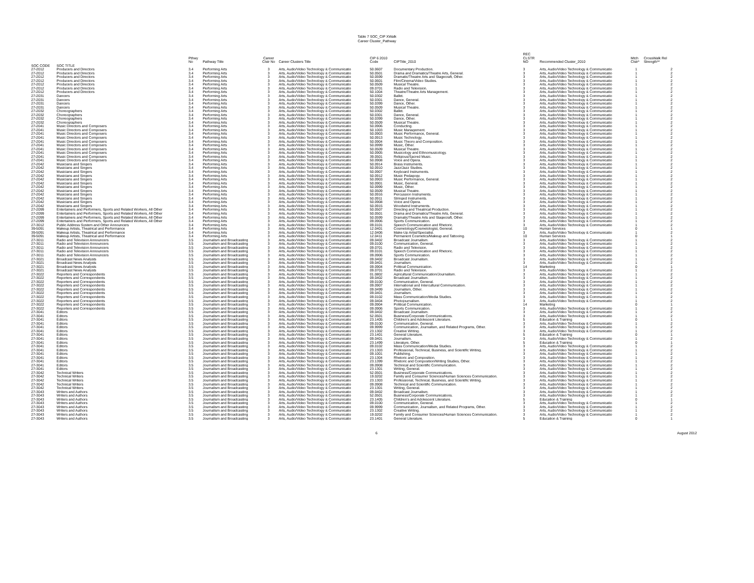Table 7 SOC_CIP XWalk
Career Cluster_Pathway
| | | Pthwy No | Pathway Title | Career Clstr No | Career Clusters Title | CIP 6 2010 Code | CIPTitle_2010 | REC CLSTR NO | Recommended Cluster_2010 | Mtch Clstr* | CrossWalk Rel Strength** |
| --- | --- | --- | --- | --- | --- | --- | --- | --- | --- | --- | --- |
| SOC CODE | SOC TITLE | | | | | | | | | | |
| 27-2012 | Producers and Directors | 3.4 | Performing Arts | 3 | Arts, Audio/Video Technology & Communicatio | 50.0607 | Documentary Production. | 3 | Arts, Audio/Video Technology & Communicatio | 1 | 2 |
| 27-2012 | Producers and Directors | 3.4 | Performing Arts | 3 | Arts, Audio/Video Technology & Communicatio | 50.0501 | Drama and Dramatics/Theatre Arts, General. | 3 | Arts, Audio/Video Technology & Communicatio | 1 | 2 |
| 27-2012 | Producers and Directors | 3.4 | Performing Arts | 3 | Arts, Audio/Video Technology & Communicatio | 50.0599 | Dramatic/Theatre Arts and Stagecraft, Other. | 3 | Arts, Audio/Video Technology & Communicatio | 1 | 2 |
| 27-2012 | Producers and Directors | 3.4 | Performing Arts | 3 | Arts, Audio/Video Technology & Communicatio | 50.0601 | Film/Cinema/Video Studies. | 3 | Arts, Audio/Video Technology & Communicatio | 1 | 2 |
| 27-2012 | Producers and Directors | 3.4 | Performing Arts | 3 | Arts, Audio/Video Technology & Communicatio | 50.0509 | Musical Theatre. | 3 | Arts, Audio/Video Technology & Communicatio | 1 | 2 |
| 27-2012 | Producers and Directors | 3.4 | Performing Arts | 3 | Arts, Audio/Video Technology & Communicatio | 09.0701 | Radio and Television. | 3 | Arts, Audio/Video Technology & Communicatio | 1 | 2 |
| 27-2012 | Producers and Directors | 3.4 | Performing Arts | 3 | Arts, Audio/Video Technology & Communicatio | 50.1004 | Theatre/Theatre Arts Management. | 3 | Arts, Audio/Video Technology & Communicatio | 1 | 2 |
| 27-2031 | Dancers | 3.4 | Performing Arts | 3 | Arts, Audio/Video Technology & Communicatio | 50.0302 | Ballet. | 3 | Arts, Audio/Video Technology & Communicatio | 1 | 2 |
| 27-2031 | Dancers | 3.4 | Performing Arts | 3 | Arts, Audio/Video Technology & Communicatio | 50.0301 | Dance, General. | 3 | Arts, Audio/Video Technology & Communicatio | 1 | 2 |
| 27-2031 | Dancers | 3.4 | Performing Arts | 3 | Arts, Audio/Video Technology & Communicatio | 50.0399 | Dance, Other. | 3 | Arts, Audio/Video Technology & Communicatio | 1 | 2 |
| 27-2031 | Dancers | 3.4 | Performing Arts | 3 | Arts, Audio/Video Technology & Communicatio | 50.0509 | Musical Theatre. | 3 | Arts, Audio/Video Technology & Communicatio | 1 | 2 |
| 27-2032 | Choreographers | 3.4 | Performing Arts | 3 | Arts, Audio/Video Technology & Communicatio | 50.0302 | Ballet. | 3 | Arts, Audio/Video Technology & Communicatio | 1 | 2 |
| 27-2032 | Choreographers | 3.4 | Performing Arts | 3 | Arts, Audio/Video Technology & Communicatio | 50.0301 | Dance, General. | 3 | Arts, Audio/Video Technology & Communicatio | 1 | 2 |
| 27-2032 | Choreographers | 3.4 | Performing Arts | 3 | Arts, Audio/Video Technology & Communicatio | 50.0399 | Dance, Other. | 3 | Arts, Audio/Video Technology & Communicatio | 1 | 2 |
| 27-2032 | Choreographers | 3.4 | Performing Arts | 3 | Arts, Audio/Video Technology & Communicatio | 50.0509 | Musical Theatre. | 3 | Arts, Audio/Video Technology & Communicatio | 1 | 2 |
| 27-2041 | Music Directors and Composers | 3.4 | Performing Arts | 3 | Arts, Audio/Video Technology & Communicatio | 50.0906 | Conducting. | 3 | Arts, Audio/Video Technology & Communicatio | 1 | 2 |
| 27-2041 | Music Directors and Composers | 3.4 | Performing Arts | 3 | Arts, Audio/Video Technology & Communicatio | 50.1003 | Music Management. | 3 | Arts, Audio/Video Technology & Communicatio | 1 | 2 |
| 27-2041 | Music Directors and Composers | 3.4 | Performing Arts | 3 | Arts, Audio/Video Technology & Communicatio | 50.0903 | Music Performance, General. | 3 | Arts, Audio/Video Technology & Communicatio | 1 | 2 |
| 27-2041 | Music Directors and Composers | 3.4 | Performing Arts | 3 | Arts, Audio/Video Technology & Communicatio | 50.0913 | Music Technology. | 3 | Arts, Audio/Video Technology & Communicatio | 1 | 2 |
| 27-2041 | Music Directors and Composers | 3.4 | Performing Arts | 3 | Arts, Audio/Video Technology & Communicatio | 50.0904 | Music Theory and Composition. | 3 | Arts, Audio/Video Technology & Communicatio | 1 | 2 |
| 27-2041 | Music Directors and Composers | 3.4 | Performing Arts | 3 | Arts, Audio/Video Technology & Communicatio | 50.0999 | Music, Other. | 3 | Arts, Audio/Video Technology & Communicatio | 1 | 2 |
| 27-2041 | Music Directors and Composers | 3.4 | Performing Arts | 3 | Arts, Audio/Video Technology & Communicatio | 50.0509 | Musical Theatre. | 3 | Arts, Audio/Video Technology & Communicatio | 1 | 2 |
| 27-2041 | Music Directors and Composers | 3.4 | Performing Arts | 3 | Arts, Audio/Video Technology & Communicatio | 50.0905 | Musicology and Ethnomusicology. | 3 | Arts, Audio/Video Technology & Communicatio | 1 | 2 |
| 27-2041 | Music Directors and Composers | 3.4 | Performing Arts | 3 | Arts, Audio/Video Technology & Communicatio | 39.0501 | Religious/Sacred Music. | 3 | Arts, Audio/Video Technology & Communicatio | 1 | 2 |
| 27-2041 | Music Directors and Composers | 3.4 | Performing Arts | 3 | Arts, Audio/Video Technology & Communicatio | 50.0908 | Voice and Opera. | 3 | Arts, Audio/Video Technology & Communicatio | 1 | 2 |
| 27-2042 | Musicians and Singers | 3.4 | Performing Arts | 3 | Arts, Audio/Video Technology & Communicatio | 50.0914 | Brass Instruments. | 3 | Arts, Audio/Video Technology & Communicatio | 1 | 2 |
| 27-2042 | Musicians and Singers | 3.4 | Performing Arts | 3 | Arts, Audio/Video Technology & Communicatio | 50.0910 | Jazz/Jazz Studies. | 3 | Arts, Audio/Video Technology & Communicatio | 1 | 2 |
| 27-2042 | Musicians and Singers | 3.4 | Performing Arts | 3 | Arts, Audio/Video Technology & Communicatio | 50.0907 | Keyboard Instruments. | 3 | Arts, Audio/Video Technology & Communicatio | 1 | 2 |
| 27-2042 | Musicians and Singers | 3.4 | Performing Arts | 3 | Arts, Audio/Video Technology & Communicatio | 50.0912 | Music Pedagogy. | 3 | Arts, Audio/Video Technology & Communicatio | 1 | 2 |
| 27-2042 | Musicians and Singers | 3.4 | Performing Arts | 3 | Arts, Audio/Video Technology & Communicatio | 50.0903 | Music Performance, General. | 3 | Arts, Audio/Video Technology & Communicatio | 1 | 2 |
| 27-2042 | Musicians and Singers | 3.4 | Performing Arts | 3 | Arts, Audio/Video Technology & Communicatio | 50.0901 | Music, General. | 3 | Arts, Audio/Video Technology & Communicatio | 1 | 2 |
| 27-2042 | Musicians and Singers | 3.4 | Performing Arts | 3 | Arts, Audio/Video Technology & Communicatio | 50.0999 | Music, Other. | 3 | Arts, Audio/Video Technology & Communicatio | 1 | 2 |
| 27-2042 | Musicians and Singers | 3.4 | Performing Arts | 3 | Arts, Audio/Video Technology & Communicatio | 50.0509 | Musical Theatre. | 3 | Arts, Audio/Video Technology & Communicatio | 1 | 2 |
| 27-2042 | Musicians and Singers | 3.4 | Performing Arts | 3 | Arts, Audio/Video Technology & Communicatio | 50.0916 | Percussion Instruments. | 3 | Arts, Audio/Video Technology & Communicatio | 1 | 2 |
| 27-2042 | Musicians and Singers | 3.4 | Performing Arts | 3 | Arts, Audio/Video Technology & Communicatio | 50.0911 | Stringed Instruments. | 3 | Arts, Audio/Video Technology & Communicatio | 1 | 2 |
| 27-2042 | Musicians and Singers | 3.4 | Performing Arts | 3 | Arts, Audio/Video Technology & Communicatio | 50.0908 | Voice and Opera. | 3 | Arts, Audio/Video Technology & Communicatio | 1 | 2 |
| 27-2042 | Musicians and Singers | 3.4 | Performing Arts | 3 | Arts, Audio/Video Technology & Communicatio | 50.0915 | Woodwind Instruments. | 3 | Arts, Audio/Video Technology & Communicatio | 1 | 2 |
| 27-2099 | Entertainers and Performers, Sports and Related Workers, All Other | 3.4 | Performing Arts | 3 | Arts, Audio/Video Technology & Communicatio | 50.0507 | Directing and Theatrical Production. | 3 | Arts, Audio/Video Technology & Communicatio | 1 | 2 |
| 27-2099 | Entertainers and Performers, Sports and Related Workers, All Other | 3.4 | Performing Arts | 3 | Arts, Audio/Video Technology & Communicatio | 50.0501 | Drama and Dramatics/Theatre Arts, General. | 3 | Arts, Audio/Video Technology & Communicatio | 1 | 2 |
| 27-2099 | Entertainers and Performers, Sports and Related Workers, All Other | 3.4 | Performing Arts | 3 | Arts, Audio/Video Technology & Communicatio | 50.0599 | Dramatic/Theatre Arts and Stagecraft, Other. | 3 | Arts, Audio/Video Technology & Communicatio | 1 | 2 |
| 27-2099 | Entertainers and Performers, Sports and Related Workers, All Other | 3.4 | Performing Arts | 3 | Arts, Audio/Video Technology & Communicatio | 09.0906 | Sports Communication. | 3 | Arts, Audio/Video Technology & Communicatio | 1 | 2 |
| 27-3012 | Public Address System and Other Announcers | 3.4 | Performing Arts | 3 | Arts, Audio/Video Technology & Communicatio | 09.0101 | Speech Communication and Rhetoric. | 3 | Arts, Audio/Video Technology & Communicatio | 1 | 2 |
| 39-5091 | Makeup Artists, Theatrical and Performance | 3.4 | Performing Arts | 3 | Arts, Audio/Video Technology & Communicatio | 12.0401 | Cosmetology/Cosmetologist, General. | 10 | Human Services | 0 | 1 |
| 39-5091 | Makeup Artists, Theatrical and Performance | 3.4 | Performing Arts | 3 | Arts, Audio/Video Technology & Communicatio | 12.0406 | Make-Up Artist/Specialist. | 3 | Arts, Audio/Video Technology & Communicatio | 1 | 2 |
| 39-5091 | Makeup Artists, Theatrical and Performance | 3.4 | Performing Arts | 3 | Arts, Audio/Video Technology & Communicatio | 12.0411 | Permanent Cosmetics/Makeup and Tattooing. | 10 | Human Services | 0 | 1 |
| 27-3011 | Radio and Television Announcers | 3.5 | Journalism and Broadcasting | 3 | Arts, Audio/Video Technology & Communicatio | 09.0402 | Broadcast Journalism. | 3 | Arts, Audio/Video Technology & Communicatio | 1 | 2 |
| 27-3011 | Radio and Television Announcers | 3.5 | Journalism and Broadcasting | 3 | Arts, Audio/Video Technology & Communicatio | 09.0100 | Communication, General. | 3 | Arts, Audio/Video Technology & Communicatio | 1 | 2 |
| 27-3011 | Radio and Television Announcers | 3.5 | Journalism and Broadcasting | 3 | Arts, Audio/Video Technology & Communicatio | 09.0701 | Radio and Television. | 3 | Arts, Audio/Video Technology & Communicatio | 1 | 2 |
| 27-3011 | Radio and Television Announcers | 3.5 | Journalism and Broadcasting | 3 | Arts, Audio/Video Technology & Communicatio | 09.0101 | Speech Communication and Rhetoric. | 3 | Arts, Audio/Video Technology & Communicatio | 1 | 2 |
| 27-3011 | Radio and Television Announcers | 3.5 | Journalism and Broadcasting | 3 | Arts, Audio/Video Technology & Communicatio | 09.0906 | Sports Communication. | 3 | Arts, Audio/Video Technology & Communicatio | 1 | 2 |
| 27-3021 | Broadcast News Analysts | 3.5 | Journalism and Broadcasting | 3 | Arts, Audio/Video Technology & Communicatio | 09.0402 | Broadcast Journalism. | 3 | Arts, Audio/Video Technology & Communicatio | 1 | 2 |
| 27-3021 | Broadcast News Analysts | 3.5 | Journalism and Broadcasting | 3 | Arts, Audio/Video Technology & Communicatio | 09.0401 | Journalism. | 3 | Arts, Audio/Video Technology & Communicatio | 1 | 2 |
| 27-3021 | Broadcast News Analysts | 3.5 | Journalism and Broadcasting | 3 | Arts, Audio/Video Technology & Communicatio | 09.0904 | Political Communication. | 14 | Marketing | 0 | 1 |
| 27-3021 | Broadcast News Analysts | 3.5 | Journalism and Broadcasting | 3 | Arts, Audio/Video Technology & Communicatio | 09.0701 | Radio and Television. | 3 | Arts, Audio/Video Technology & Communicatio | 1 | 2 |
| 27-3022 | Reporters and Correspondents | 3.5 | Journalism and Broadcasting | 3 | Arts, Audio/Video Technology & Communicatio | 01.0802 | Agricultural Communication/Journalism. | 3 | Arts, Audio/Video Technology & Communicatio | 1 | 2 |
| 27-3022 | Reporters and Correspondents | 3.5 | Journalism and Broadcasting | 3 | Arts, Audio/Video Technology & Communicatio | 09.0402 | Broadcast Journalism. | 3 | Arts, Audio/Video Technology & Communicatio | 1 | 2 |
| 27-3022 | Reporters and Correspondents | 3.5 | Journalism and Broadcasting | 3 | Arts, Audio/Video Technology & Communicatio | 09.0100 | Communication, General. | 3 | Arts, Audio/Video Technology & Communicatio | 1 | 2 |
| 27-3022 | Reporters and Correspondents | 3.5 | Journalism and Broadcasting | 3 | Arts, Audio/Video Technology & Communicatio | 09.0907 | International and Intercultural Communication. | 3 | Arts, Audio/Video Technology & Communicatio | 1 | 2 |
| 27-3022 | Reporters and Correspondents | 3.5 | Journalism and Broadcasting | 3 | Arts, Audio/Video Technology & Communicatio | 09.0499 | Journalism, Other. | 3 | Arts, Audio/Video Technology & Communicatio | 1 | 2 |
| 27-3022 | Reporters and Correspondents | 3.5 | Journalism and Broadcasting | 3 | Arts, Audio/Video Technology & Communicatio | 09.0401 | Journalism. | 3 | Arts, Audio/Video Technology & Communicatio | 1 | 2 |
| 27-3022 | Reporters and Correspondents | 3.5 | Journalism and Broadcasting | 3 | Arts, Audio/Video Technology & Communicatio | 09.0102 | Mass Communication/Media Studies. | 3 | Arts, Audio/Video Technology & Communicatio | 1 | 2 |
| 27-3022 | Reporters and Correspondents | 3.5 | Journalism and Broadcasting | 3 | Arts, Audio/Video Technology & Communicatio | 09.0404 | Photojournalism. | 3 | Arts, Audio/Video Technology & Communicatio | 1 | 2 |
| 27-3022 | Reporters and Correspondents | 3.5 | Journalism and Broadcasting | 3 | Arts, Audio/Video Technology & Communicatio | 09.0904 | Political Communication. | 14 | Marketing | 0 | 1 |
| 27-3022 | Reporters and Correspondents | 3.5 | Journalism and Broadcasting | 3 | Arts, Audio/Video Technology & Communicatio | 09.0906 | Sports Communication. | 3 | Arts, Audio/Video Technology & Communicatio | 1 | 2 |
| 27-3041 | Editors | 3.5 | Journalism and Broadcasting | 3 | Arts, Audio/Video Technology & Communicatio | 09.0402 | Broadcast Journalism. | 3 | Arts, Audio/Video Technology & Communicatio | 1 | 2 |
| 27-3041 | Editors | 3.5 | Journalism and Broadcasting | 3 | Arts, Audio/Video Technology & Communicatio | 52.0501 | Business/Corporate Communications. | 3 | Arts, Audio/Video Technology & Communicatio | 1 | 2 |
| 27-3041 | Editors | 3.5 | Journalism and Broadcasting | 3 | Arts, Audio/Video Technology & Communicatio | 23.1405 | Children's and Adolescent Literature. | 5 | Education & Training | 0 | 1 |
| 27-3041 | Editors | 3.5 | Journalism and Broadcasting | 3 | Arts, Audio/Video Technology & Communicatio | 09.0100 | Communication, General. | 3 | Arts, Audio/Video Technology & Communicatio | 1 | 2 |
| 27-3041 | Editors | 3.5 | Journalism and Broadcasting | 3 | Arts, Audio/Video Technology & Communicatio | 09.9999 | Communication, Journalism, and Related Programs, Other. | 3 | Arts, Audio/Video Technology & Communicatio | 1 | 2 |
| 27-3041 | Editors | 3.5 | Journalism and Broadcasting | 3 | Arts, Audio/Video Technology & Communicatio | 23.1302 | Creative Writing. | 3 | Arts, Audio/Video Technology & Communicatio | 1 | 2 |
| 27-3041 | Editors | 3.5 | Journalism and Broadcasting | 3 | Arts, Audio/Video Technology & Communicatio | 23.1401 | General Literature. | 5 | Education & Training | 0 | 1 |
| 27-3041 | Editors | 3.5 | Journalism and Broadcasting | 3 | Arts, Audio/Video Technology & Communicatio | 09.0401 | Journalism. | 3 | Arts, Audio/Video Technology & Communicatio | 1 | 2 |
| 27-3041 | Editors | 3.5 | Journalism and Broadcasting | 3 | Arts, Audio/Video Technology & Communicatio | 23.1499 | Literature, Other. | 5 | Education & Training | 0 | 1 |
| 27-3041 | Editors | 3.5 | Journalism and Broadcasting | 3 | Arts, Audio/Video Technology & Communicatio | 09.0102 | Mass Communication/Media Studies. | 3 | Arts, Audio/Video Technology & Communicatio | 1 | 2 |
| 27-3041 | Editors | 3.5 | Journalism and Broadcasting | 3 | Arts, Audio/Video Technology & Communicatio | 23.1303 | Professional, Technical, Business, and Scientific Writing. | 3 | Arts, Audio/Video Technology & Communicatio | 1 | 2 |
| 27-3041 | Editors | 3.5 | Journalism and Broadcasting | 3 | Arts, Audio/Video Technology & Communicatio | 09.1001 | Publishing. | 3 | Arts, Audio/Video Technology & Communicatio | 1 | 2 |
| 27-3041 | Editors | 3.5 | Journalism and Broadcasting | 3 | Arts, Audio/Video Technology & Communicatio | 23.1304 | Rhetoric and Composition. | 3 | Arts, Audio/Video Technology & Communicatio | 1 | 2 |
| 27-3041 | Editors | 3.5 | Journalism and Broadcasting | 3 | Arts, Audio/Video Technology & Communicatio | 23.1399 | Rhetoric and Composition/Writing Studies, Other. | 3 | Arts, Audio/Video Technology & Communicatio | 1 | 2 |
| 27-3041 | Editors | 3.5 | Journalism and Broadcasting | 3 | Arts, Audio/Video Technology & Communicatio | 09.0908 | Technical and Scientific Communication. | 3 | Arts, Audio/Video Technology & Communicatio | 1 | 2 |
| 27-3041 | Editors | 3.5 | Journalism and Broadcasting | 3 | Arts, Audio/Video Technology & Communicatio | 23.1301 | Writing, General. | 3 | Arts, Audio/Video Technology & Communicatio | 1 | 2 |
| 27-3042 | Technical Writers | 3.5 | Journalism and Broadcasting | 3 | Arts, Audio/Video Technology & Communicatio | 52.0501 | Business/Corporate Communications. | 3 | Arts, Audio/Video Technology & Communicatio | 1 | 2 |
| 27-3042 | Technical Writers | 3.5 | Journalism and Broadcasting | 3 | Arts, Audio/Video Technology & Communicatio | 19.0202 | Family and Consumer Sciences/Human Sciences Communication. | 3 | Arts, Audio/Video Technology & Communicatio | 1 | 2 |
| 27-3042 | Technical Writers | 3.5 | Journalism and Broadcasting | 3 | Arts, Audio/Video Technology & Communicatio | 23.1303 | Professional, Technical, Business, and Scientific Writing. | 3 | Arts, Audio/Video Technology & Communicatio | 1 | 2 |
| 27-3042 | Technical Writers | 3.5 | Journalism and Broadcasting | 3 | Arts, Audio/Video Technology & Communicatio | 09.0908 | Technical and Scientific Communication. | 3 | Arts, Audio/Video Technology & Communicatio | 1 | 2 |
| 27-3042 | Technical Writers | 3.5 | Journalism and Broadcasting | 3 | Arts, Audio/Video Technology & Communicatio | 23.1301 | Writing, General. | 3 | Arts, Audio/Video Technology & Communicatio | 1 | 2 |
| 27-3043 | Writers and Authors | 3.5 | Journalism and Broadcasting | 3 | Arts, Audio/Video Technology & Communicatio | 09.0402 | Broadcast Journalism. | 3 | Arts, Audio/Video Technology & Communicatio | 1 | 2 |
| 27-3043 | Writers and Authors | 3.5 | Journalism and Broadcasting | 3 | Arts, Audio/Video Technology & Communicatio | 52.0501 | Business/Corporate Communications. | 3 | Arts, Audio/Video Technology & Communicatio | 1 | 2 |
| 27-3043 | Writers and Authors | 3.5 | Journalism and Broadcasting | 3 | Arts, Audio/Video Technology & Communicatio | 23.1405 | Children's and Adolescent Literature. | 5 | Education & Training | 0 | 1 |
| 27-3043 | Writers and Authors | 3.5 | Journalism and Broadcasting | 3 | Arts, Audio/Video Technology & Communicatio | 09.0100 | Communication, General. | 3 | Arts, Audio/Video Technology & Communicatio | 1 | 2 |
| 27-3043 | Writers and Authors | 3.5 | Journalism and Broadcasting | 3 | Arts, Audio/Video Technology & Communicatio | 09.9999 | Communication, Journalism, and Related Programs, Other. | 3 | Arts, Audio/Video Technology & Communicatio | 1 | 2 |
| 27-3043 | Writers and Authors | 3.5 | Journalism and Broadcasting | 3 | Arts, Audio/Video Technology & Communicatio | 23.1302 | Creative Writing. | 3 | Arts, Audio/Video Technology & Communicatio | 1 | 2 |
| 27-3043 | Writers and Authors | 3.5 | Journalism and Broadcasting | 3 | Arts, Audio/Video Technology & Communicatio | 19.0202 | Family and Consumer Sciences/Human Sciences Communication. | 3 | Arts, Audio/Video Technology & Communicatio | 1 | 2 |
| 27-3043 | Writers and Authors | 3.5 | Journalism and Broadcasting | 3 | Arts, Audio/Video Technology & Communicatio | 23.1401 | General Literature. | 5 | Education & Training | 0 | 1 |
6 August 2012